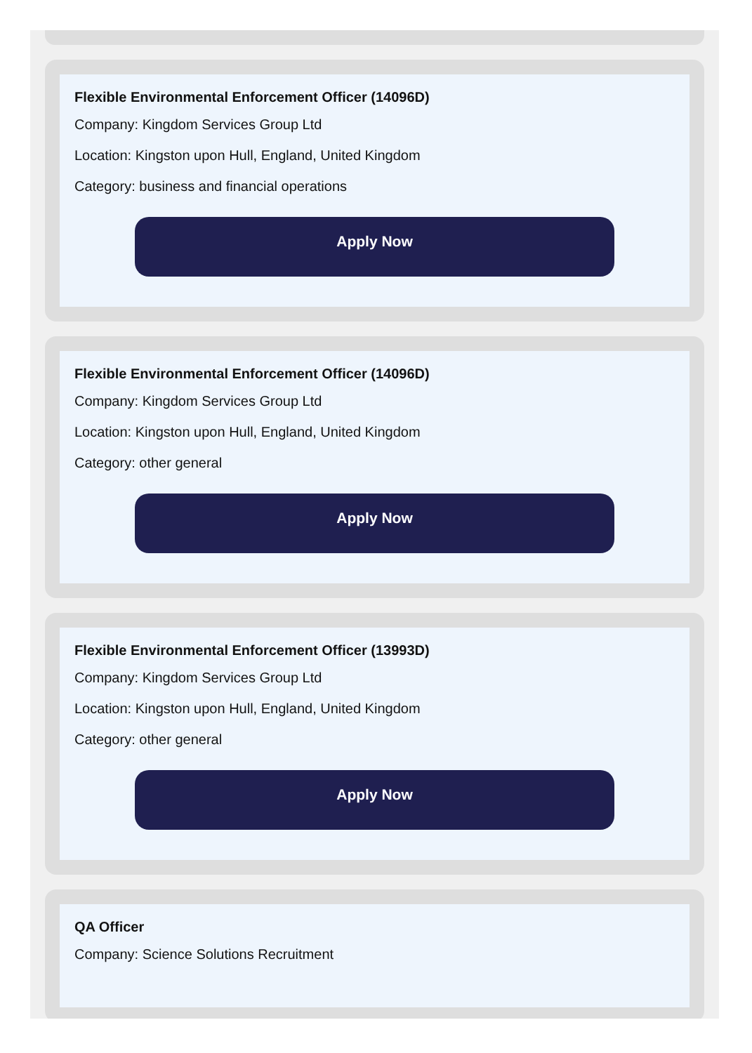Flexible Environmental Enforcement Officer (14096D)
Company: Kingdom Services Group Ltd
Location: Kingston upon Hull, England, United Kingdom
Category: business and financial operations
Apply Now
Flexible Environmental Enforcement Officer (14096D)
Company: Kingdom Services Group Ltd
Location: Kingston upon Hull, England, United Kingdom
Category: other general
Apply Now
Flexible Environmental Enforcement Officer (13993D)
Company: Kingdom Services Group Ltd
Location: Kingston upon Hull, England, United Kingdom
Category: other general
Apply Now
QA Officer
Company: Science Solutions Recruitment